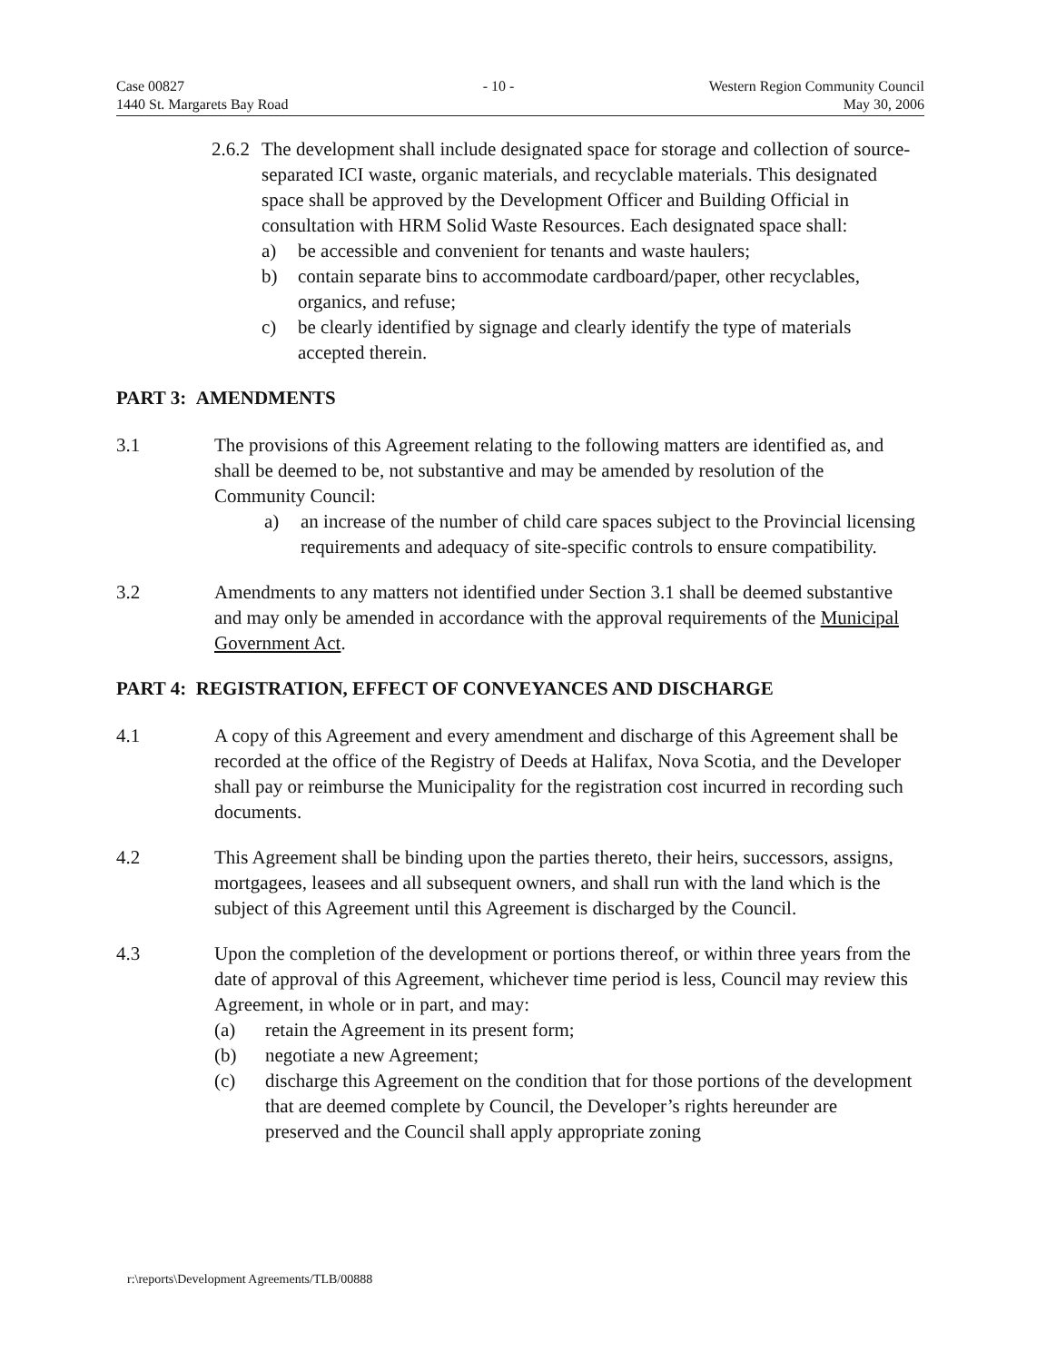Case 00827
1440 St. Margarets Bay Road
- 10 - Western Region Community Council
May 30, 2006
2.6.2
The development shall include designated space for storage and collection of source-separated ICI waste, organic materials, and recyclable materials. This designated space shall be approved by the Development Officer and Building Official in consultation with HRM Solid Waste Resources. Each designated space shall:
a) be accessible and convenient for tenants and waste haulers;
b) contain separate bins to accommodate cardboard/paper, other recyclables, organics, and refuse;
c) be clearly identified by signage and clearly identify the type of materials accepted therein.
PART 3: AMENDMENTS
3.1 The provisions of this Agreement relating to the following matters are identified as, and shall be deemed to be, not substantive and may be amended by resolution of the Community Council:
a) an increase of the number of child care spaces subject to the Provincial licensing requirements and adequacy of site-specific controls to ensure compatibility.
3.2 Amendments to any matters not identified under Section 3.1 shall be deemed substantive and may only be amended in accordance with the approval requirements of the Municipal Government Act.
PART 4: REGISTRATION, EFFECT OF CONVEYANCES AND DISCHARGE
4.1 A copy of this Agreement and every amendment and discharge of this Agreement shall be recorded at the office of the Registry of Deeds at Halifax, Nova Scotia, and the Developer shall pay or reimburse the Municipality for the registration cost incurred in recording such documents.
4.2 This Agreement shall be binding upon the parties thereto, their heirs, successors, assigns, mortgagees, leasees and all subsequent owners, and shall run with the land which is the subject of this Agreement until this Agreement is discharged by the Council.
4.3 Upon the completion of the development or portions thereof, or within three years from the date of approval of this Agreement, whichever time period is less, Council may review this Agreement, in whole or in part, and may:
(a) retain the Agreement in its present form;
(b) negotiate a new Agreement;
(c) discharge this Agreement on the condition that for those portions of the development that are deemed complete by Council, the Developer’s rights hereunder are preserved and the Council shall apply appropriate zoning
r:\reports\Development Agreements/TLB/00888